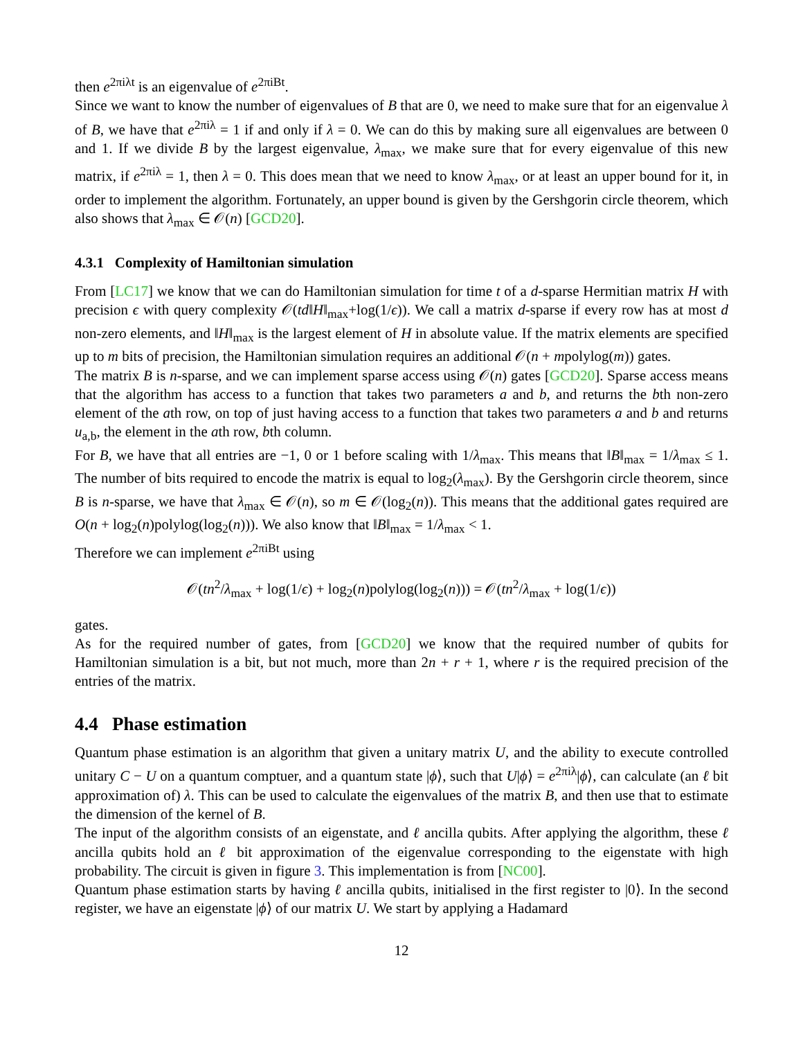then e<sup>2πiλt</sup> is an eigenvalue of e<sup>2πiBt</sup>.
Since we want to know the number of eigenvalues of B that are 0, we need to make sure that for an eigenvalue λ of B, we have that e<sup>2πiλ</sup> = 1 if and only if λ = 0. We can do this by making sure all eigenvalues are between 0 and 1. If we divide B by the largest eigenvalue, λ<sub>max</sub>, we make sure that for every eigenvalue of this new matrix, if e<sup>2πiλ</sup> = 1, then λ = 0. This does mean that we need to know λ<sub>max</sub>, or at least an upper bound for it, in order to implement the algorithm. Fortunately, an upper bound is given by the Gershgorin circle theorem, which also shows that λ<sub>max</sub> ∈ 𝒪(n) [GCD20].
4.3.1 Complexity of Hamiltonian simulation
From [LC17] we know that we can do Hamiltonian simulation for time t of a d-sparse Hermitian matrix H with precision ϵ with query complexity 𝒪(td‖H‖<sub>max</sub>+log(1/ϵ)). We call a matrix d-sparse if every row has at most d non-zero elements, and ‖H‖<sub>max</sub> is the largest element of H in absolute value. If the matrix elements are specified up to m bits of precision, the Hamiltonian simulation requires an additional 𝒪(n + mpolylog(m)) gates.
The matrix B is n-sparse, and we can implement sparse access using 𝒪(n) gates [GCD20]. Sparse access means that the algorithm has access to a function that takes two parameters a and b, and returns the bth non-zero element of the ath row, on top of just having access to a function that takes two parameters a and b and returns u<sub>a,b</sub>, the element in the ath row, bth column.
For B, we have that all entries are −1, 0 or 1 before scaling with 1/λ<sub>max</sub>. This means that ‖B‖<sub>max</sub> = 1/λ<sub>max</sub> ≤ 1. The number of bits required to encode the matrix is equal to log<sub>2</sub>(λ<sub>max</sub>). By the Gershgorin circle theorem, since B is n-sparse, we have that λ<sub>max</sub> ∈ 𝒪(n), so m ∈ 𝒪(log<sub>2</sub>(n)). This means that the additional gates required are O(n + log<sub>2</sub>(n)polylog(log<sub>2</sub>(n))). We also know that ‖B‖<sub>max</sub> = 1/λ<sub>max</sub> < 1.
Therefore we can implement e<sup>2πiBt</sup> using
𝒪(tn<sup>2</sup>/λ<sub>max</sub> + log(1/ϵ) + log<sub>2</sub>(n)polylog(log<sub>2</sub>(n))) = 𝒪(tn<sup>2</sup>/λ<sub>max</sub> + log(1/ϵ))
gates.
As for the required number of gates, from [GCD20] we know that the required number of qubits for Hamiltonian simulation is a bit, but not much, more than 2n + r + 1, where r is the required precision of the entries of the matrix.
4.4 Phase estimation
Quantum phase estimation is an algorithm that given a unitary matrix U, and the ability to execute controlled unitary C − U on a quantum comptuer, and a quantum state |ϕ⟩, such that U|ϕ⟩ = e<sup>2πiλ</sup>|ϕ⟩, can calculate (an ℓ bit approximation of) λ. This can be used to calculate the eigenvalues of the matrix B, and then use that to estimate the dimension of the kernel of B.
The input of the algorithm consists of an eigenstate, and ℓ ancilla qubits. After applying the algorithm, these ℓ ancilla qubits hold an ℓ bit approximation of the eigenvalue corresponding to the eigenstate with high probability. The circuit is given in figure 3. This implementation is from [NC00].
Quantum phase estimation starts by having ℓ ancilla qubits, initialised in the first register to |0⟩. In the second register, we have an eigenstate |ϕ⟩ of our matrix U. We start by applying a Hadamard
12